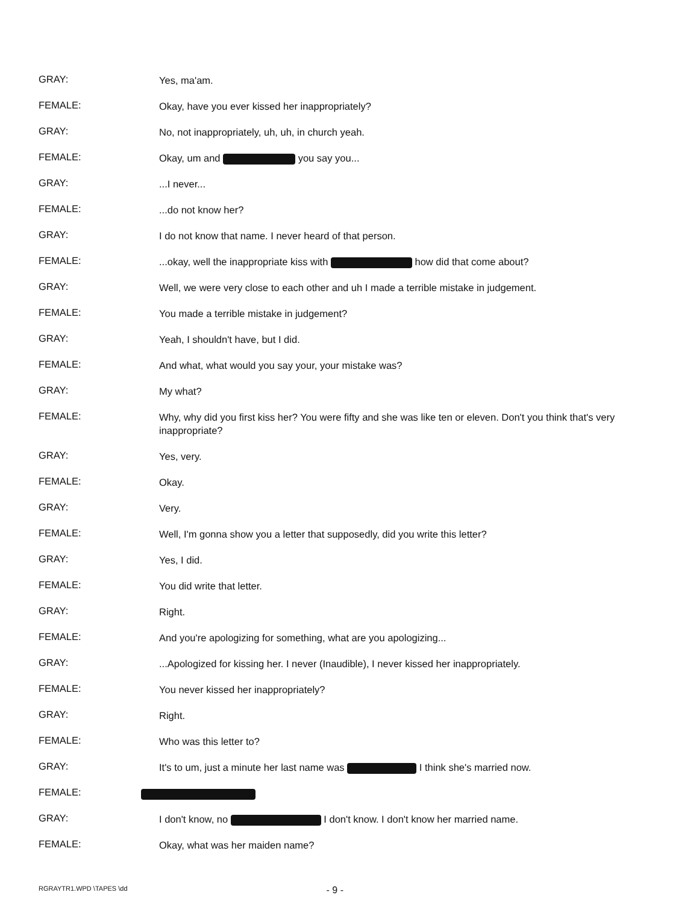GRAY:
Yes, ma'am.
FEMALE:
Okay, have you ever kissed her inappropriately?
GRAY:
No, not inappropriately, uh, uh, in church yeah.
FEMALE:
Okay, um and you say you...
GRAY:
...I never...
FEMALE:
...do not know her?
GRAY:
I do not know that name. I never heard of that person.
FEMALE:
...okay, well the inappropriate kiss with how did that come about?
GRAY:
Well, we were very close to each other and uh I made a terrible mistake in judgement.
FEMALE:
You made a terrible mistake in judgement?
GRAY:
Yeah, I shouldn't have, but I did.
FEMALE:
And what, what would you say your, your mistake was?
GRAY:
My what?
FEMALE:
Why, why did you first kiss her? You were fifty and she was like ten or eleven. Don't you think that's very inappropriate?
GRAY:
Yes, very.
FEMALE:
Okay.
GRAY:
Very.
FEMALE:
Well, I'm gonna show you a letter that supposedly, did you write this letter?
GRAY:
Yes, I did.
FEMALE:
You did write that letter.
GRAY:
Right.
FEMALE:
And you're apologizing for something, what are you apologizing...
GRAY:
...Apologized for kissing her. I never (Inaudible), I never kissed her inappropriately.
FEMALE:
You never kissed her inappropriately?
GRAY:
Right.
FEMALE:
Who was this letter to?
GRAY:
It's to um, just a minute her last name was I think she's married now.
FEMALE:
GRAY:
I don't know, no I don't know. I don't know her married name.
FEMALE:
Okay, what was her maiden name?
RGRAYTR1.WPD \TAPES \dd - 9 -